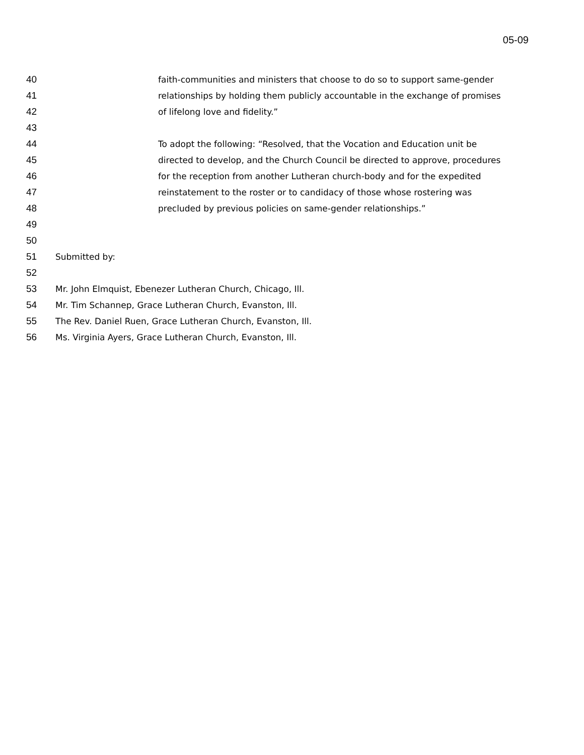05-09
40 faith-communities and ministers that choose to do so to support same-gender
41 relationships by holding them publicly accountable in the exchange of promises
42 of lifelong love and fidelity.”
43
44 To adopt the following: “Resolved, that the Vocation and Education unit be
45 directed to develop, and the Church Council be directed to approve, procedures
46 for the reception from another Lutheran church-body and for the expedited
47 reinstatement to the roster or to candidacy of those whose rostering was
48 precluded by previous policies on same-gender relationships.”
49
50
51 Submitted by:
52
53 Mr. John Elmquist, Ebenezer Lutheran Church, Chicago, Ill.
54 Mr. Tim Schannep, Grace Lutheran Church, Evanston, Ill.
55 The Rev. Daniel Ruen, Grace Lutheran Church, Evanston, Ill.
56 Ms. Virginia Ayers, Grace Lutheran Church, Evanston, Ill.